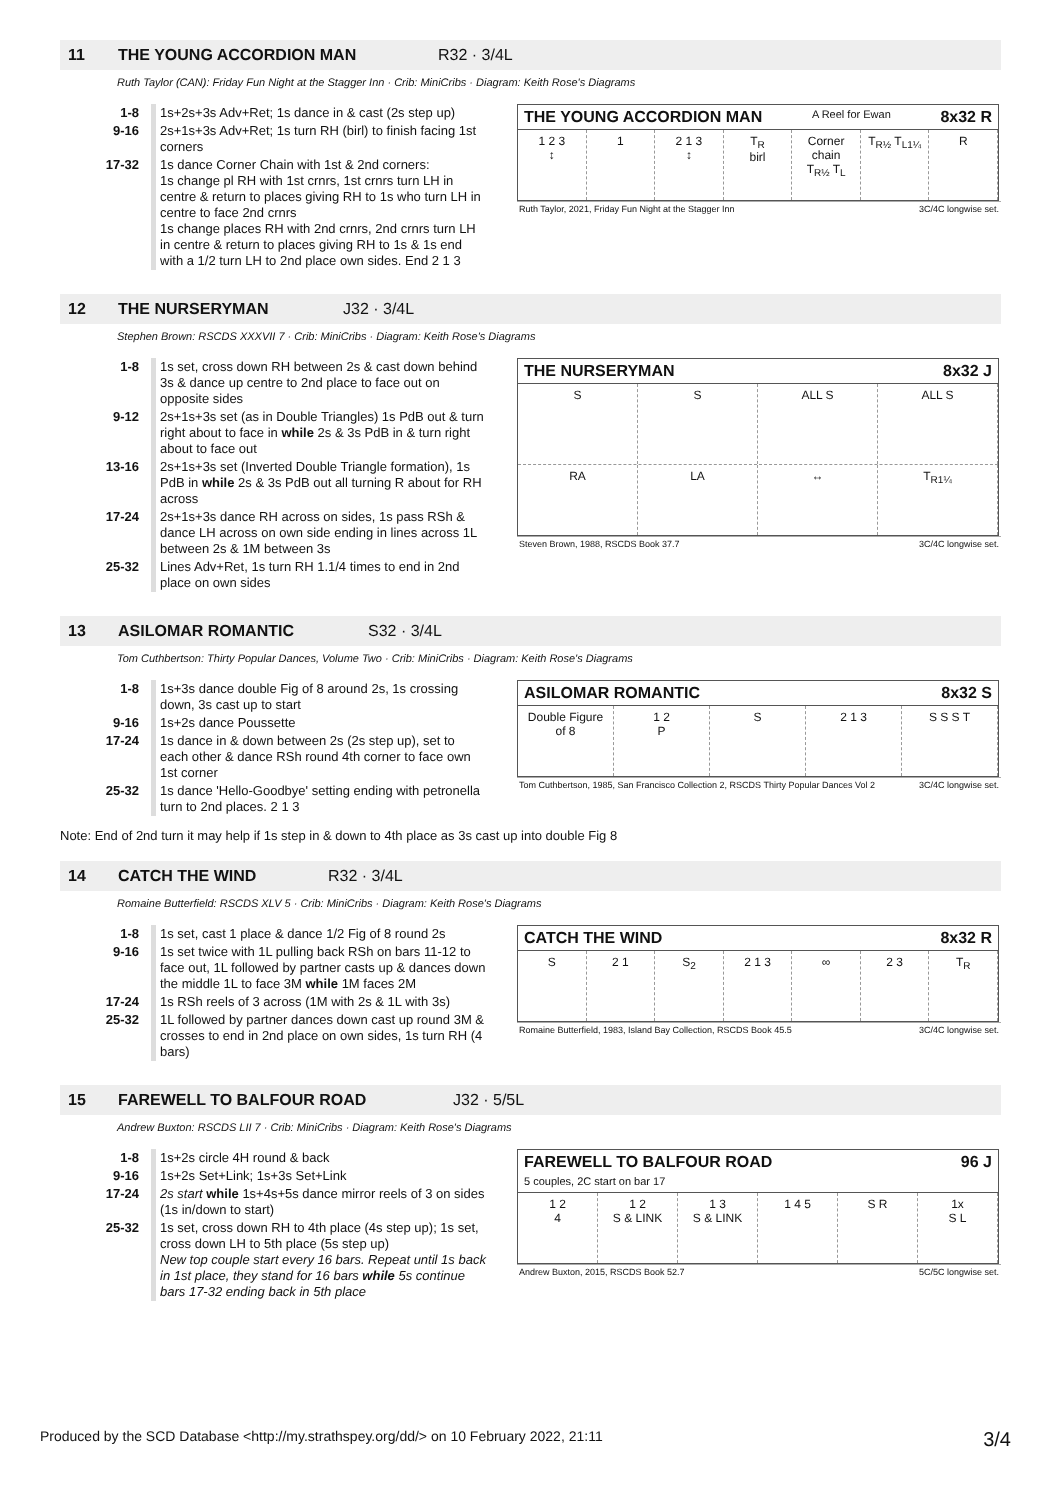11 THE YOUNG ACCORDION MAN R32 · 3/4L
Ruth Taylor (CAN): Friday Fun Night at the Stagger Inn · Crib: MiniCribs · Diagram: Keith Rose's Diagrams
| 1-8 | 1s+2s+3s Adv+Ret; 1s dance in & cast (2s step up) |
| 9-16 | 2s+1s+3s Adv+Ret; 1s turn RH (birl) to finish facing 1st corners |
| 17-32 | 1s dance Corner Chain with 1st & 2nd corners: 1s change pl RH with 1st crnrs, 1st crnrs turn LH in centre & return to places giving RH to 1s who turn LH in centre to face 2nd crnrs 1s change places RH with 2nd crnrs, 2nd crnrs turn LH in centre & return to places giving RH to 1s & 1s end with a 1/2 turn LH to 2nd place own sides. End 2 1 3 |
THE YOUNG ACCORDION MAN A Reel for Ewan 8x32 R
1 2 3
↕
1 2 1 3
↕
T<sub>R</sub>
birl
Corner chain
T<sub>R½</sub> T<sub>L</sub>
T<sub>R½</sub> T<sub>L1¼</sub> R
Ruth Taylor, 2021, Friday Fun Night at the Stagger Inn 3C/4C longwise set.
12 THE NURSERYMAN J32 · 3/4L
Stephen Brown: RSCDS XXXVII 7 · Crib: MiniCribs · Diagram: Keith Rose's Diagrams
| 1-8 | 1s set, cross down RH between 2s & cast down behind 3s & dance up centre to 2nd place to face out on opposite sides |
| 9-12 | 2s+1s+3s set (as in Double Triangles) 1s PdB out & turn right about to face in while 2s & 3s PdB in & turn right about to face out |
| 13-16 | 2s+1s+3s set (Inverted Double Triangle formation), 1s PdB in while 2s & 3s PdB out all turning R about for RH across |
| 17-24 | 2s+1s+3s dance RH across on sides, 1s pass RSh & dance LH across on own side ending in lines across 1L between 2s & 1M between 3s |
| 25-32 | Lines Adv+Ret, 1s turn RH 1.1/4 times to end in 2nd place on own sides |
THE NURSERYMAN 8x32 J
S S ALL S ALL S
RA LA ↔ T<sub>R1¼</sub>
Steven Brown, 1988, RSCDS Book 37.7 3C/4C longwise set.
13 ASILOMAR ROMANTIC S32 · 3/4L
Tom Cuthbertson: Thirty Popular Dances, Volume Two · Crib: MiniCribs · Diagram: Keith Rose's Diagrams
| 1-8 | 1s+3s dance double Fig of 8 around 2s, 1s crossing down, 3s cast up to start |
| 9-16 | 1s+2s dance Poussette |
| 17-24 | 1s dance in & down between 2s (2s step up), set to each other & dance RSh round 4th corner to face own 1st corner |
| 25-32 | 1s dance 'Hello-Goodbye' setting ending with petronella turn to 2nd places. 2 1 3 |
ASILOMAR ROMANTIC 8x32 S
Double Figure of 8 1 2
P
S 2 1 3 S S S T
Tom Cuthbertson, 1985, San Francisco Collection 2, RSCDS Thirty Popular Dances Vol 2 3C/4C longwise set.
Note: End of 2nd turn it may help if 1s step in & down to 4th place as 3s cast up into double Fig 8
14 CATCH THE WIND R32 · 3/4L
Romaine Butterfield: RSCDS XLV 5 · Crib: MiniCribs · Diagram: Keith Rose's Diagrams
| 1-8 | 1s set, cast 1 place & dance 1/2 Fig of 8 round 2s |
| 9-16 | 1s set twice with 1L pulling back RSh on bars 11-12 to face out, 1L followed by partner casts up & dances down the middle 1L to face 3M while 1M faces 2M |
| 17-24 | 1s RSh reels of 3 across (1M with 2s & 1L with 3s) |
| 25-32 | 1L followed by partner dances down cast up round 3M & crosses to end in 2nd place on own sides, 1s turn RH (4 bars) |
CATCH THE WIND 8x32 R
S 2 1 S<sub>2</sub> 2 1 3 ∞ 2 3 T<sub>R</sub>
Romaine Butterfield, 1983, Island Bay Collection, RSCDS Book 45.5 3C/4C longwise set.
15 FAREWELL TO BALFOUR ROAD J32 · 5/5L
Andrew Buxton: RSCDS LII 7 · Crib: MiniCribs · Diagram: Keith Rose's Diagrams
| 1-8 | 1s+2s circle 4H round & back |
| 9-16 | 1s+2s Set+Link; 1s+3s Set+Link |
| 17-24 | 2s start while 1s+4s+5s dance mirror reels of 3 on sides (1s in/down to start) |
| 25-32 | 1s set, cross down RH to 4th place (4s step up); 1s set, cross down LH to 5th place (5s step up) New top couple start every 16 bars. Repeat until 1s back in 1st place, they stand for 16 bars while 5s continue bars 17-32 ending back in 5th place |
FAREWELL TO BALFOUR ROAD
5 couples, 2C start on bar 17 96 J
1 2
4
1 2
S & LINK
1 3
S & LINK
1 4 5 S R 1x
S L
Andrew Buxton, 2015, RSCDS Book 52.7 5C/5C longwise set.
Produced by the SCD Database <http://my.strathspey.org/dd/> on 10 February 2022, 21:11 3/4